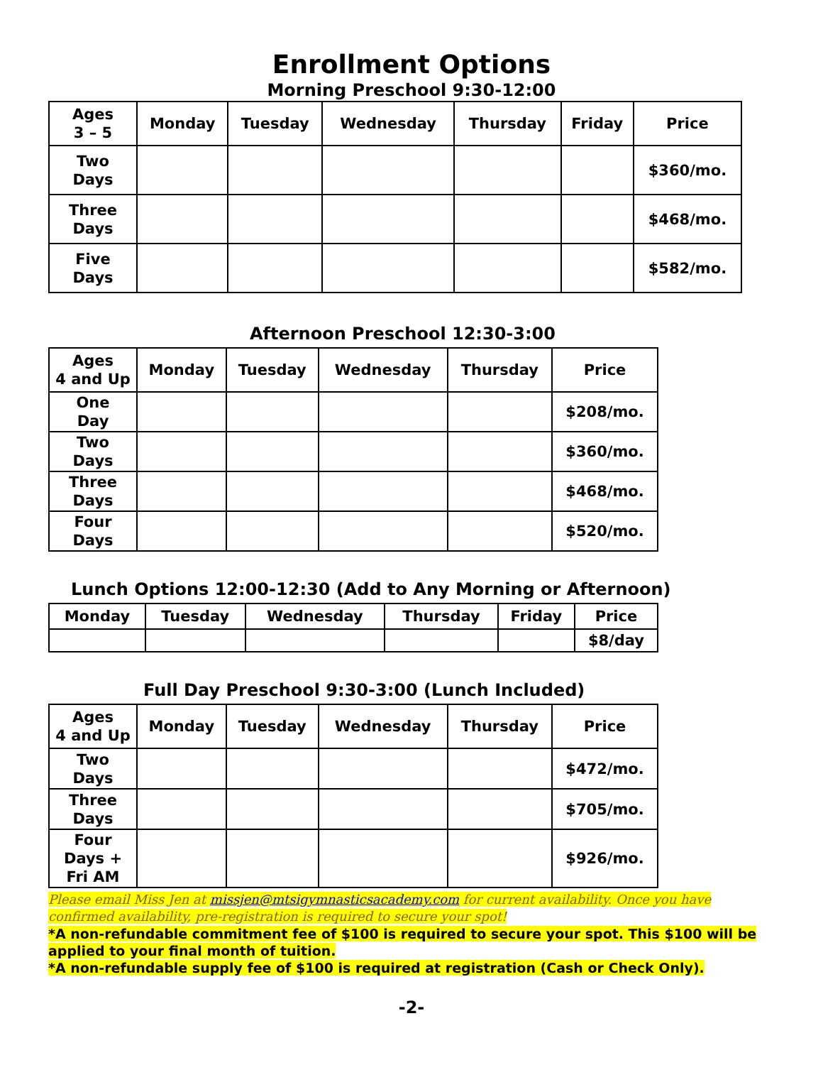Enrollment Options
Morning Preschool 9:30-12:00
| Ages 3 – 5 | Monday | Tuesday | Wednesday | Thursday | Friday | Price |
| --- | --- | --- | --- | --- | --- | --- |
| Two Days | | | | | | $360/mo. |
| Three Days | | | | | | $468/mo. |
| Five Days | | | | | | $582/mo. |
Afternoon Preschool 12:30-3:00
| Ages 4 and Up | Monday | Tuesday | Wednesday | Thursday | Price |
| --- | --- | --- | --- | --- | --- |
| One Day | | | | | $208/mo. |
| Two Days | | | | | $360/mo. |
| Three Days | | | | | $468/mo. |
| Four Days | | | | | $520/mo. |
Lunch Options 12:00-12:30 (Add to Any Morning or Afternoon)
| Monday | Tuesday | Wednesday | Thursday | Friday | Price |
| --- | --- | --- | --- | --- | --- |
| | | | | | $8/day |
Full Day Preschool 9:30-3:00 (Lunch Included)
| Ages 4 and Up | Monday | Tuesday | Wednesday | Thursday | Price |
| --- | --- | --- | --- | --- | --- |
| Two Days | | | | | $472/mo. |
| Three Days | | | | | $705/mo. |
| Four Days + Fri AM | | | | | $926/mo. |
Please email Miss Jen at missjen@mtsigymnasticsacademy.com for current availability. Once you have confirmed availability, pre-registration is required to secure your spot!
*A non-refundable commitment fee of $100 is required to secure your spot. This $100 will be applied to your final month of tuition.
*A non-refundable supply fee of $100 is required at registration (Cash or Check Only).
-2-